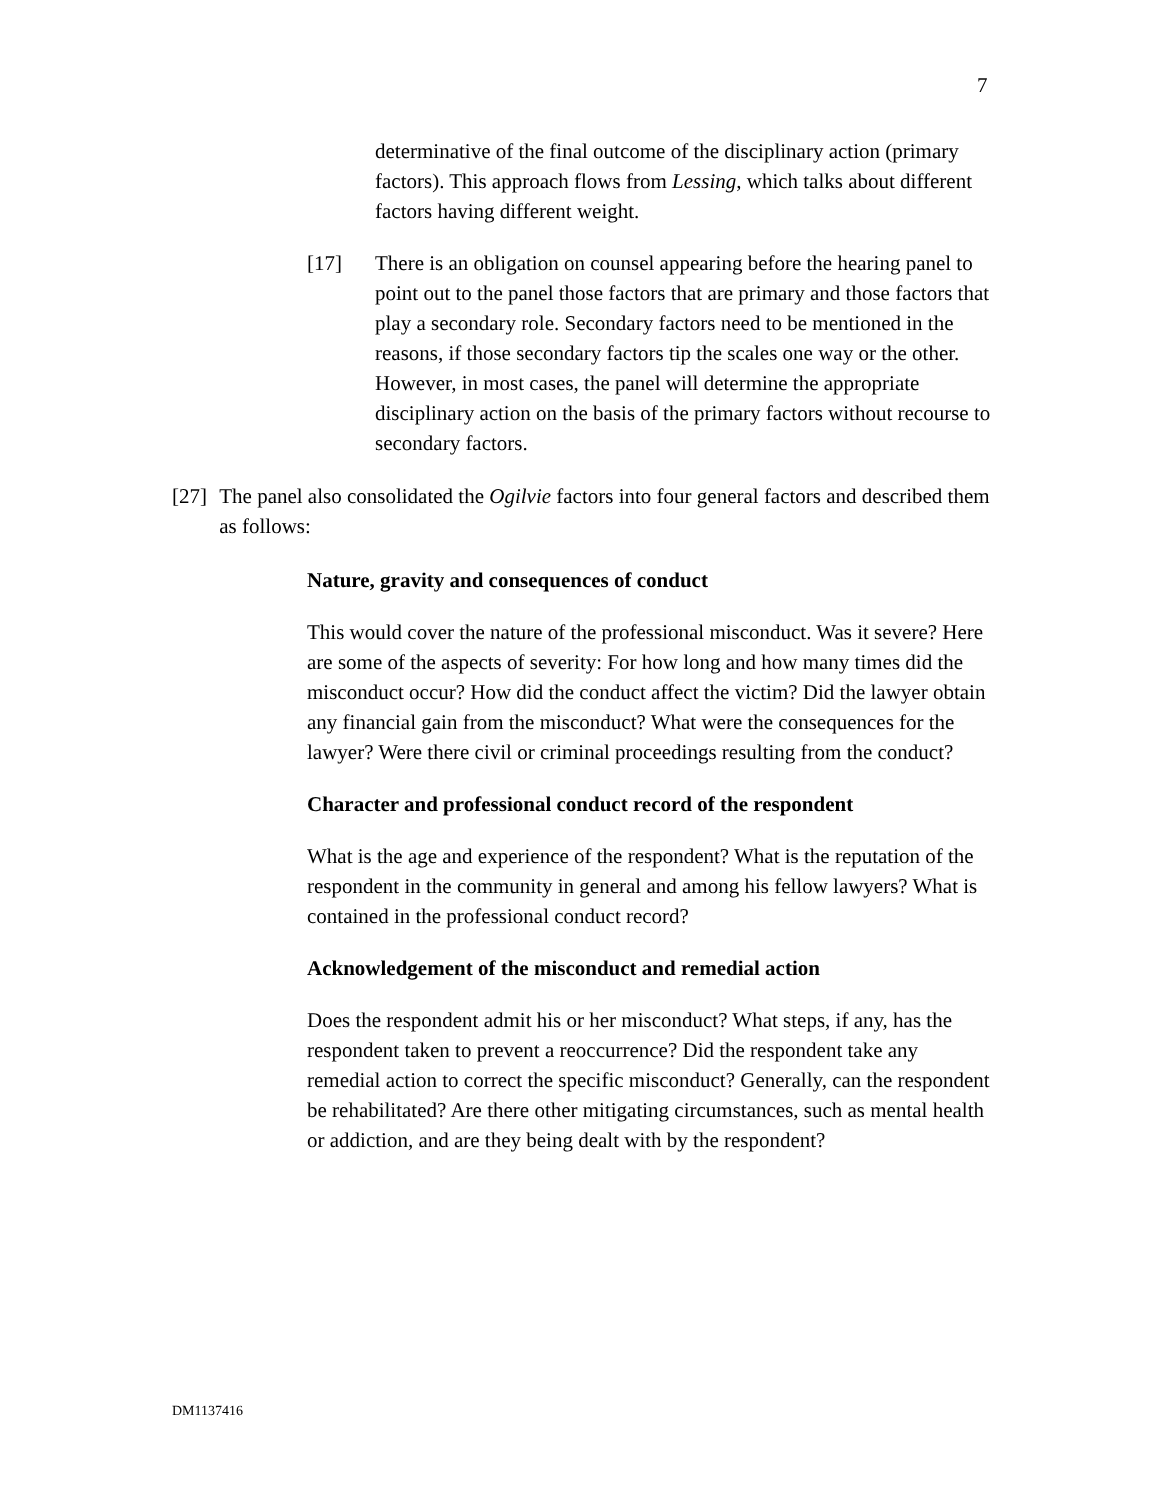7
determinative of the final outcome of the disciplinary action (primary factors). This approach flows from Lessing, which talks about different factors having different weight.
[17] There is an obligation on counsel appearing before the hearing panel to point out to the panel those factors that are primary and those factors that play a secondary role. Secondary factors need to be mentioned in the reasons, if those secondary factors tip the scales one way or the other. However, in most cases, the panel will determine the appropriate disciplinary action on the basis of the primary factors without recourse to secondary factors.
[27] The panel also consolidated the Ogilvie factors into four general factors and described them as follows:
Nature, gravity and consequences of conduct
This would cover the nature of the professional misconduct. Was it severe? Here are some of the aspects of severity: For how long and how many times did the misconduct occur? How did the conduct affect the victim? Did the lawyer obtain any financial gain from the misconduct? What were the consequences for the lawyer? Were there civil or criminal proceedings resulting from the conduct?
Character and professional conduct record of the respondent
What is the age and experience of the respondent? What is the reputation of the respondent in the community in general and among his fellow lawyers? What is contained in the professional conduct record?
Acknowledgement of the misconduct and remedial action
Does the respondent admit his or her misconduct? What steps, if any, has the respondent taken to prevent a reoccurrence? Did the respondent take any remedial action to correct the specific misconduct? Generally, can the respondent be rehabilitated? Are there other mitigating circumstances, such as mental health or addiction, and are they being dealt with by the respondent?
DM1137416